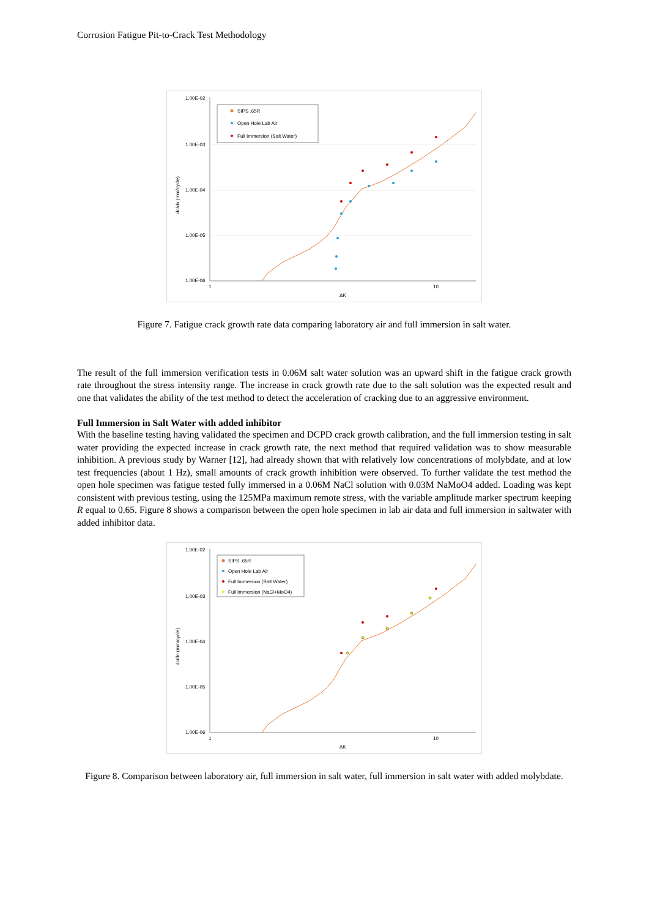Corrosion Fatigue Pit-to-Crack Test Methodology
1.00E-02
1.00E-03
1.00E-04
1.00E-05
1.00E-06
1
10
ΔK
dc/dn (mm/cycle)
SIPS .65R
Open Hole Lab Air
Full Immersion (Salt Water)
Figure 7. Fatigue crack growth rate data comparing laboratory air and full immersion in salt water.
The result of the full immersion verification tests in 0.06M salt water solution was an upward shift in the fatigue crack growth rate throughout the stress intensity range. The increase in crack growth rate due to the salt solution was the expected result and one that validates the ability of the test method to detect the acceleration of cracking due to an aggressive environment.
Full Immersion in Salt Water with added inhibitor
With the baseline testing having validated the specimen and DCPD crack growth calibration, and the full immersion testing in salt water providing the expected increase in crack growth rate, the next method that required validation was to show measurable inhibition. A previous study by Warner [12], had already shown that with relatively low concentrations of molybdate, and at low test frequencies (about 1 Hz), small amounts of crack growth inhibition were observed. To further validate the test method the open hole specimen was fatigue tested fully immersed in a 0.06M NaCl solution with 0.03M NaMoO4 added. Loading was kept consistent with previous testing, using the 125MPa maximum remote stress, with the variable amplitude marker spectrum keeping R equal to 0.65. Figure 8 shows a comparison between the open hole specimen in lab air data and full immersion in saltwater with added inhibitor data.
1.00E-02
1.00E-03
1.00E-04
1.00E-05
1.00E-06
1
10
ΔK
dc/dn (mm/cycle)
SIPS .65R
Open Hole Lab Air
Full Immersion (Salt Water)
Full Immersion (NaCl+MoO4)
Figure 8. Comparison between laboratory air, full immersion in salt water, full immersion in salt water with added molybdate.